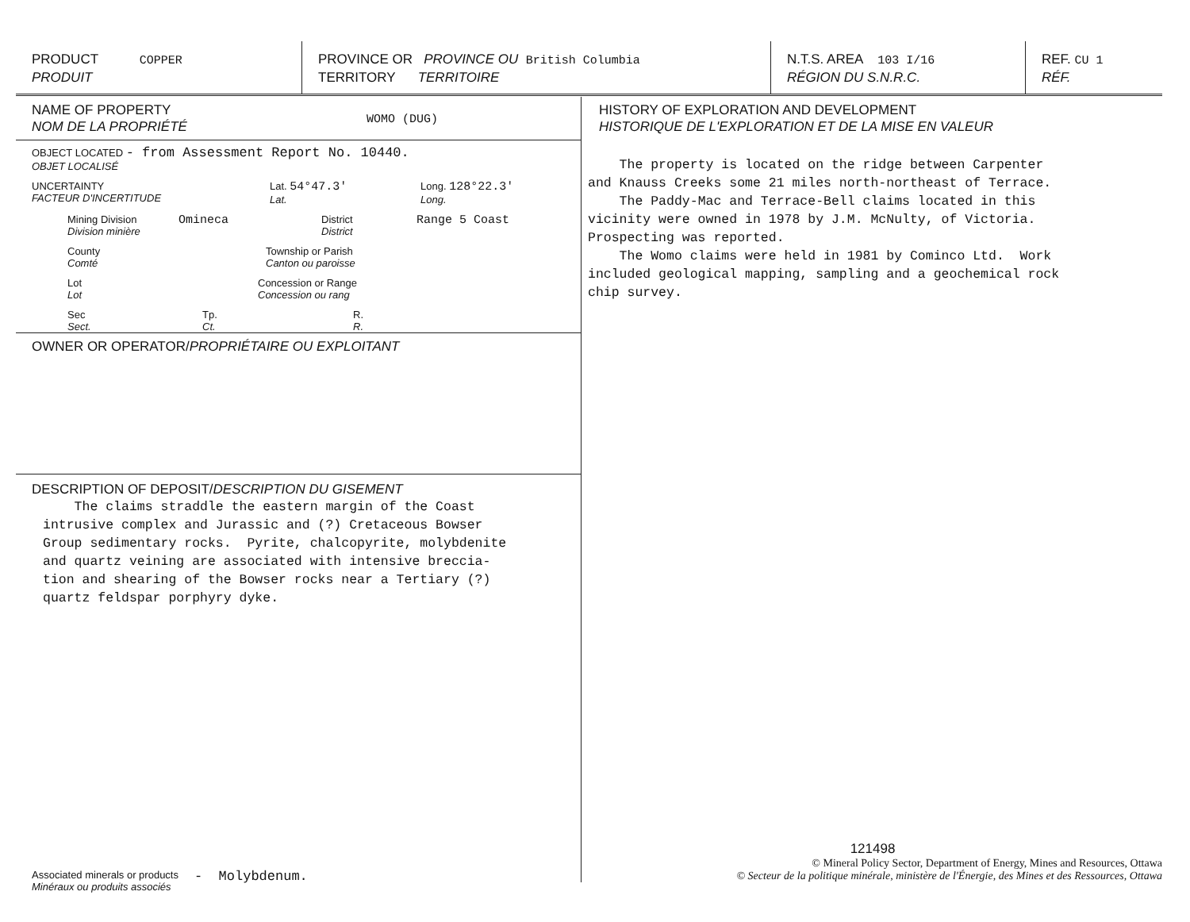PRODUCT COPPER
PRODUIT
PROVINCE OR PROVINCE OU British Columbia
TERRITORY TERRITOIRE
N.T.S. AREA 103 I/16
RÉGION DU S.N.R.C.
REF. CU 1
RÉF.
NAME OF PROPERTY
NOM DE LA PROPRIÉTÉ
WOMO (DUG)
OBJECT LOCATED - from Assessment Report No. 10440.
OBJET LOCALISÉ
UNCERTAINTY
FACTEUR D'INCERTITUDE
Lat. 54°47.3'
Lat.
Long. 128°22.3'
Long.
Mining Division
Division minière
Omineca
District
District
Range 5 Coast
County
Comté
Township or Parish
Canton ou paroisse
Lot
Lot
Concession or Range
Concession ou rang
Sec
Sect.
Tp.
Ct.
R.
R.
OWNER OR OPERATOR/PROPRIÉTAIRE OU EXPLOITANT
DESCRIPTION OF DEPOSIT/DESCRIPTION DU GISEMENT
The claims straddle the eastern margin of the Coast intrusive complex and Jurassic and (?) Cretaceous Bowser Group sedimentary rocks. Pyrite, chalcopyrite, molybdenite and quartz veining are associated with intensive breccia- tion and shearing of the Bowser rocks near a Tertiary (?) quartz feldspar porphyry dyke.
Associated minerals or products
Minéraux ou produits associés
- Molybdenum.
HISTORY OF EXPLORATION AND DEVELOPMENT
HISTORIQUE DE L'EXPLORATION ET DE LA MISE EN VALEUR
The property is located on the ridge between Carpenter and Knauss Creeks some 21 miles north-northeast of Terrace. The Paddy-Mac and Terrace-Bell claims located in this vicinity were owned in 1978 by J.M. McNulty, of Victoria. Prospecting was reported. The Womo claims were held in 1981 by Cominco Ltd. Work included geological mapping, sampling and a geochemical rock chip survey.
121498
© Mineral Policy Sector, Department of Energy, Mines and Resources, Ottawa
© Secteur de la politique minérale, ministère de l'Énergie, des Mines et des Ressources, Ottawa